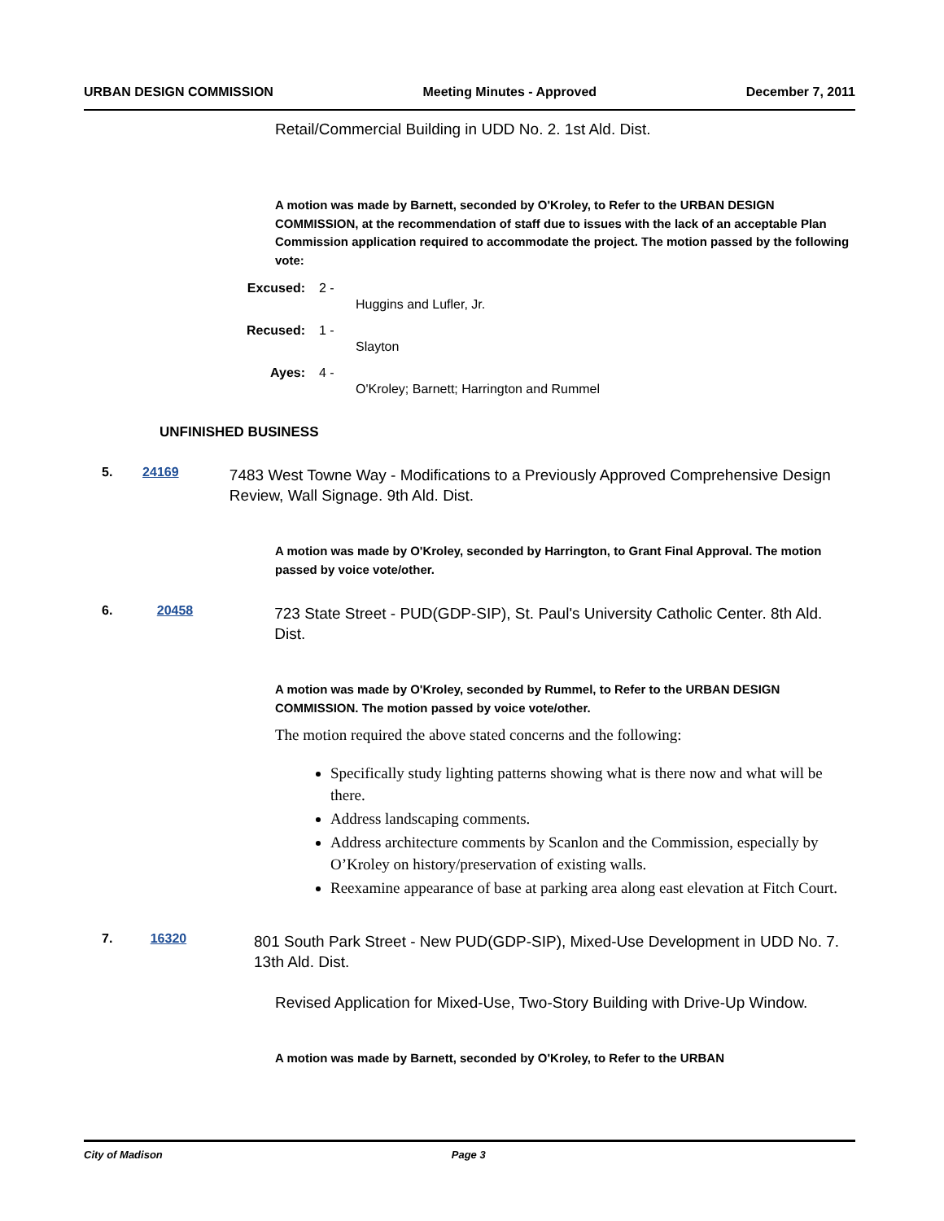URBAN DESIGN COMMISSION Meeting Minutes - Approved December 7, 2011
Retail/Commercial Building in UDD No. 2. 1st Ald. Dist.
A motion was made by Barnett, seconded by O'Kroley, to Refer to the URBAN DESIGN COMMISSION, at the recommendation of staff due to issues with the lack of an acceptable Plan Commission application required to accommodate the project. The motion passed by the following vote:
Excused: 2 - Huggins and Lufler, Jr.
Recused: 1 - Slayton
Ayes: 4 - O'Kroley; Barnett; Harrington and Rummel
UNFINISHED BUSINESS
5. 24169 7483 West Towne Way - Modifications to a Previously Approved Comprehensive Design Review, Wall Signage. 9th Ald. Dist.
A motion was made by O'Kroley, seconded by Harrington, to Grant Final Approval. The motion passed by voice vote/other.
6. 20458 723 State Street - PUD(GDP-SIP), St. Paul's University Catholic Center. 8th Ald. Dist.
A motion was made by O'Kroley, seconded by Rummel, to Refer to the URBAN DESIGN COMMISSION. The motion passed by voice vote/other.
The motion required the above stated concerns and the following:
Specifically study lighting patterns showing what is there now and what will be there.
Address landscaping comments.
Address architecture comments by Scanlon and the Commission, especially by O’Kroley on history/preservation of existing walls.
Reexamine appearance of base at parking area along east elevation at Fitch Court.
7. 16320 801 South Park Street - New PUD(GDP-SIP), Mixed-Use Development in UDD No. 7. 13th Ald. Dist.
Revised Application for Mixed-Use, Two-Story Building with Drive-Up Window.
A motion was made by Barnett, seconded by O'Kroley, to Refer to the URBAN
City of Madison Page 3